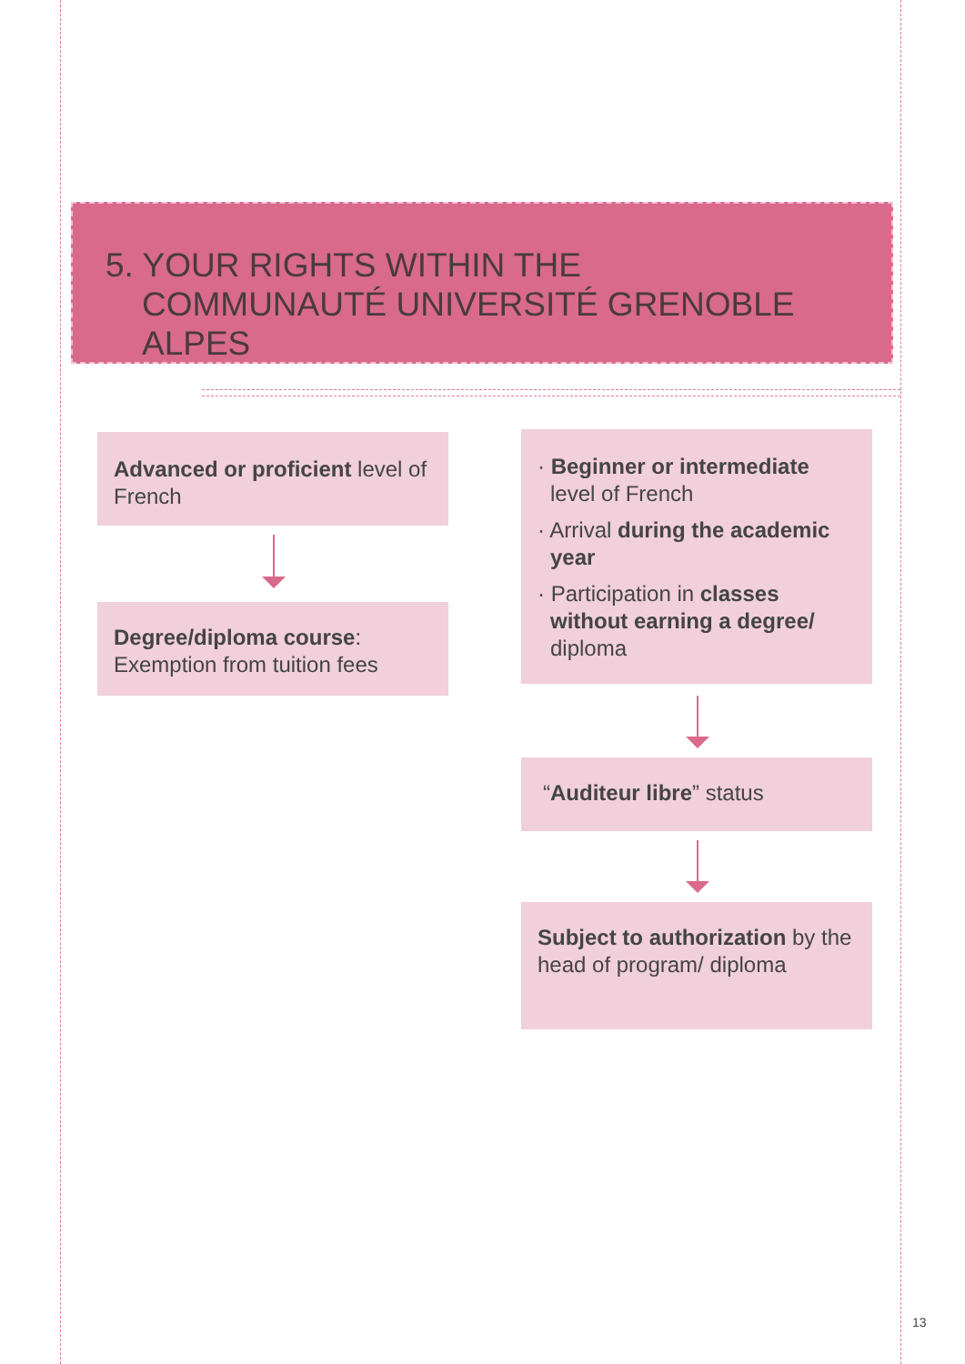5. YOUR RIGHTS WITHIN THE
COMMUNAUTÉ UNIVERSITÉ GRENOBLE ALPES
Advanced or proficient level of French
Degree/diploma course: Exemption from tuition fees
· Beginner or intermediate level of French
· Arrival during the academic year
· Participation in classes without earning a degree/ diploma
“Auditeur libre” status
Subject to authorization by the head of program/ diploma
13